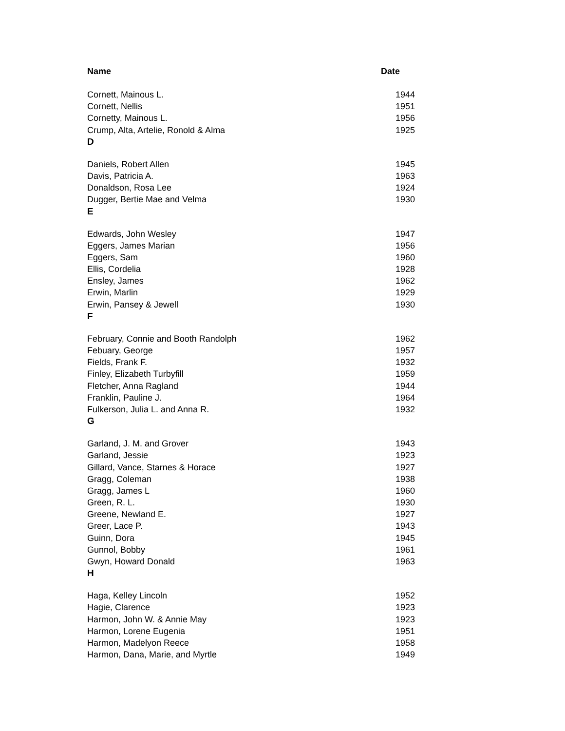| Name | Date |
| --- | --- |
| Cornett, Mainous L. | 1944 |
| Cornett, Nellis | 1951 |
| Cornetty, Mainous L. | 1956 |
| Crump, Alta, Artelie, Ronold & Alma | 1925 |
| D | |
| Daniels, Robert Allen | 1945 |
| Davis, Patricia A. | 1963 |
| Donaldson, Rosa Lee | 1924 |
| Dugger, Bertie Mae and Velma | 1930 |
| E | |
| Edwards, John Wesley | 1947 |
| Eggers, James Marian | 1956 |
| Eggers, Sam | 1960 |
| Ellis, Cordelia | 1928 |
| Ensley, James | 1962 |
| Erwin, Marlin | 1929 |
| Erwin, Pansey & Jewell | 1930 |
| F | |
| February, Connie and Booth Randolph | 1962 |
| Febuary, George | 1957 |
| Fields, Frank F. | 1932 |
| Finley, Elizabeth Turbyfill | 1959 |
| Fletcher, Anna Ragland | 1944 |
| Franklin, Pauline J. | 1964 |
| Fulkerson, Julia L. and Anna R. | 1932 |
| G | |
| Garland, J. M. and Grover | 1943 |
| Garland, Jessie | 1923 |
| Gillard, Vance, Starnes & Horace | 1927 |
| Gragg, Coleman | 1938 |
| Gragg, James L | 1960 |
| Green, R. L. | 1930 |
| Greene, Newland E. | 1927 |
| Greer, Lace P. | 1943 |
| Guinn, Dora | 1945 |
| Gunnol, Bobby | 1961 |
| Gwyn, Howard Donald | 1963 |
| H | |
| Haga, Kelley Lincoln | 1952 |
| Hagie, Clarence | 1923 |
| Harmon, John W. & Annie May | 1923 |
| Harmon, Lorene Eugenia | 1951 |
| Harmon, Madelyon Reece | 1958 |
| Harmon, Dana, Marie, and Myrtle | 1949 |